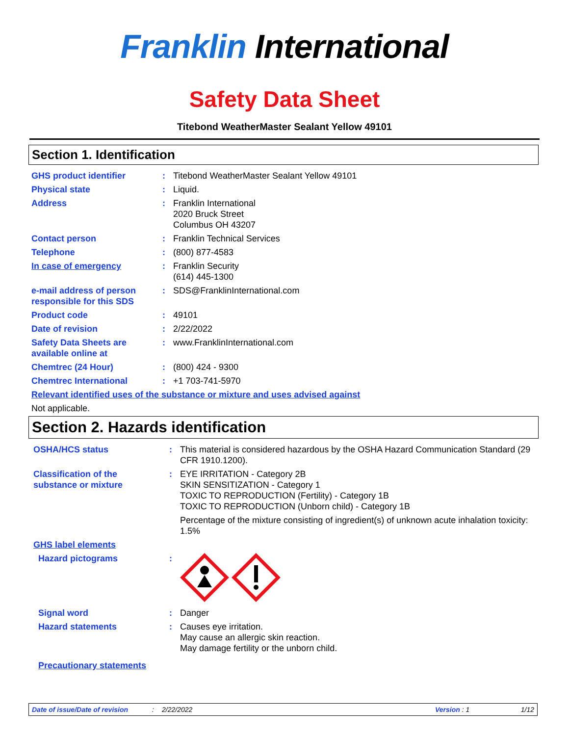Franklin International
Safety Data Sheet
Titebond WeatherMaster Sealant Yellow 49101
Section 1. Identification
| GHS product identifier | : | Titebond WeatherMaster Sealant Yellow 49101 |
| Physical state | : | Liquid. |
| Address | : | Franklin International 2020 Bruck Street Columbus OH 43207 |
| Contact person | : | Franklin Technical Services |
| Telephone | : | (800) 877-4583 |
| In case of emergency | : | Franklin Security (614) 445-1300 |
| e-mail address of person responsible for this SDS | : | SDS@FranklinInternational.com |
| Product code | : | 49101 |
| Date of revision | : | 2/22/2022 |
| Safety Data Sheets are available online at | : | www.FranklinInternational.com |
| Chemtrec (24 Hour) | : | (800) 424 - 9300 |
| Chemtrec International | : | +1 703-741-5970 |
| Relevant identified uses of the substance or mixture and uses advised against | | |
| Not applicable. | | |
Section 2. Hazards identification
| OSHA/HCS status | : | This material is considered hazardous by the OSHA Hazard Communication Standard (29 CFR 1910.1200). |
| Classification of the substance or mixture | : | EYE IRRITATION - Category 2B SKIN SENSITIZATION - Category 1 TOXIC TO REPRODUCTION (Fertility) - Category 1B TOXIC TO REPRODUCTION (Unborn child) - Category 1B Percentage of the mixture consisting of ingredient(s) of unknown acute inhalation toxicity: 1.5% |
| GHS label elements | | |
| Hazard pictograms | : | |
| Signal word | : | Danger |
| Hazard statements | : | Causes eye irritation. May cause an allergic skin reaction. May damage fertility or the unborn child. |
| Precautionary statements | | |
Date of issue/Date of revision: 2/22/2022 Version : 1 1/12